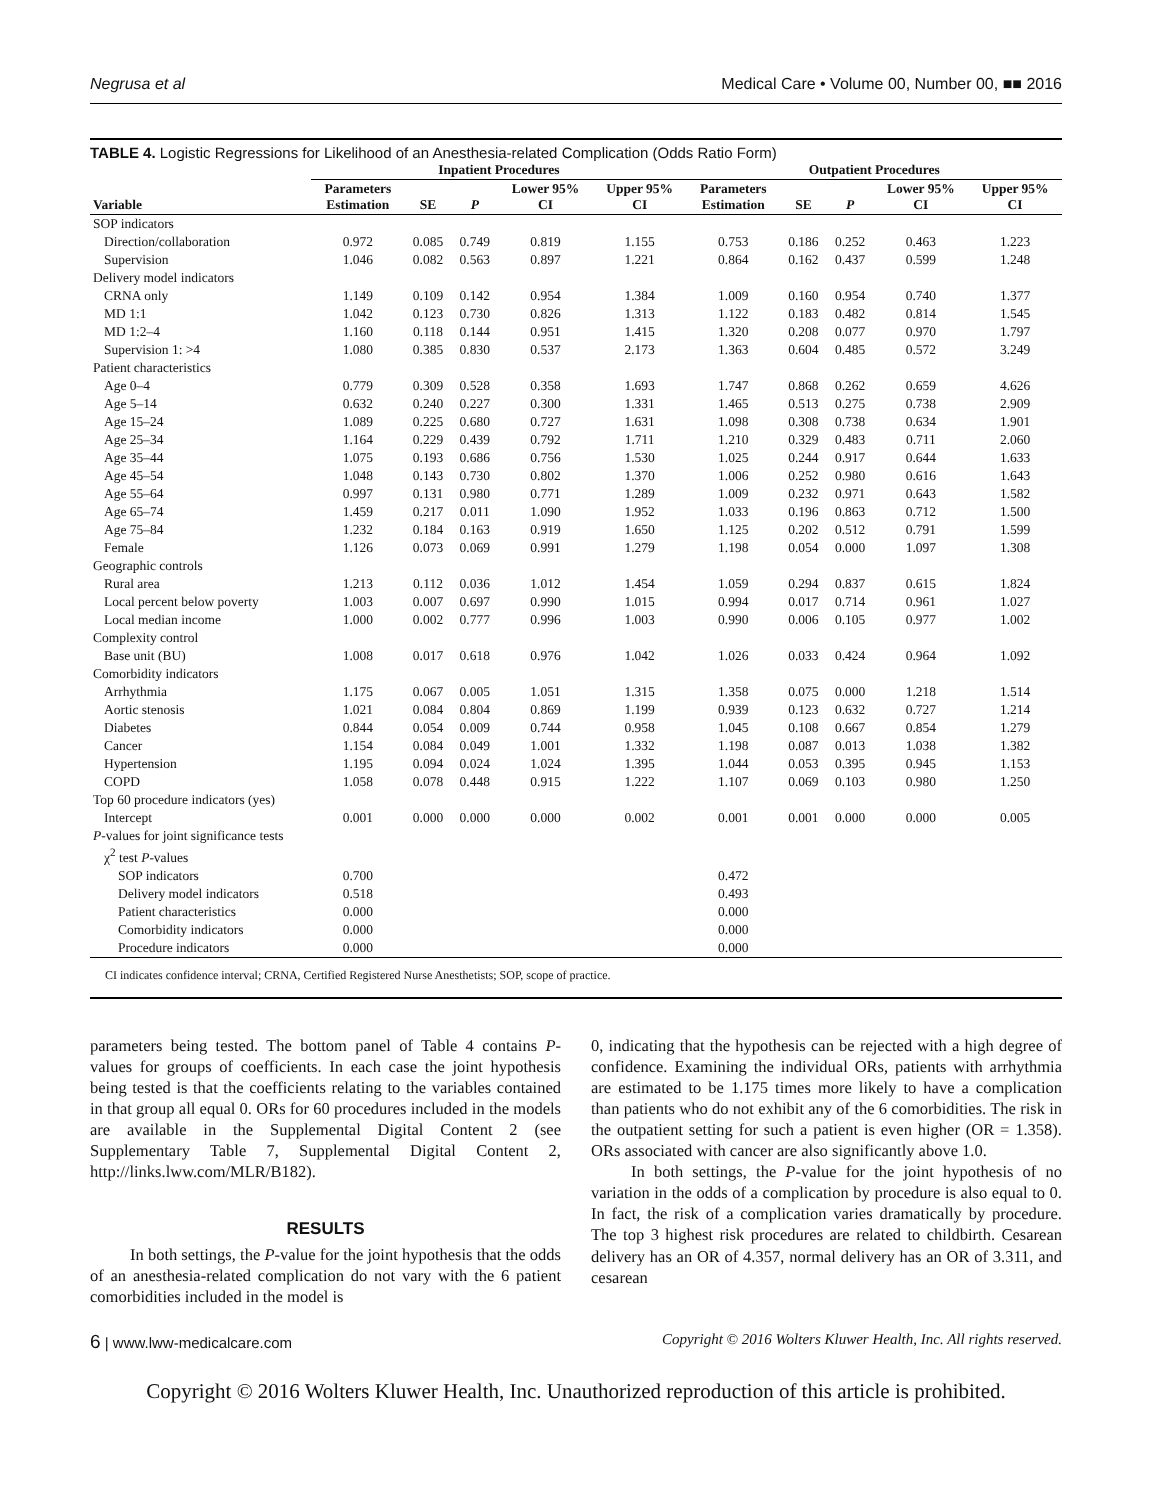Negrusa et al Medical Care • Volume 00, Number 00, ■■ 2016
TABLE 4. Logistic Regressions for Likelihood of an Anesthesia-related Complication (Odds Ratio Form)
| | Inpatient Procedures | | | | | Outpatient Procedures | | | | |
| --- | --- | --- | --- | --- | --- | --- | --- | --- | --- | --- |
| Variable | Parameters Estimation | SE | P | Lower 95% CI | Upper 95% CI | Parameters Estimation | SE | P | Lower 95% CI | Upper 95% CI |
| SOP indicators | | | | | | | | | | |
| Direction/collaboration | 0.972 | 0.085 | 0.749 | 0.819 | 1.155 | 0.753 | 0.186 | 0.252 | 0.463 | 1.223 |
| Supervision | 1.046 | 0.082 | 0.563 | 0.897 | 1.221 | 0.864 | 0.162 | 0.437 | 0.599 | 1.248 |
| Delivery model indicators | | | | | | | | | | |
| CRNA only | 1.149 | 0.109 | 0.142 | 0.954 | 1.384 | 1.009 | 0.160 | 0.954 | 0.740 | 1.377 |
| MD 1:1 | 1.042 | 0.123 | 0.730 | 0.826 | 1.313 | 1.122 | 0.183 | 0.482 | 0.814 | 1.545 |
| MD 1:2–4 | 1.160 | 0.118 | 0.144 | 0.951 | 1.415 | 1.320 | 0.208 | 0.077 | 0.970 | 1.797 |
| Supervision 1: >4 | 1.080 | 0.385 | 0.830 | 0.537 | 2.173 | 1.363 | 0.604 | 0.485 | 0.572 | 3.249 |
| Patient characteristics | | | | | | | | | | |
| Age 0–4 | 0.779 | 0.309 | 0.528 | 0.358 | 1.693 | 1.747 | 0.868 | 0.262 | 0.659 | 4.626 |
| Age 5–14 | 0.632 | 0.240 | 0.227 | 0.300 | 1.331 | 1.465 | 0.513 | 0.275 | 0.738 | 2.909 |
| Age 15–24 | 1.089 | 0.225 | 0.680 | 0.727 | 1.631 | 1.098 | 0.308 | 0.738 | 0.634 | 1.901 |
| Age 25–34 | 1.164 | 0.229 | 0.439 | 0.792 | 1.711 | 1.210 | 0.329 | 0.483 | 0.711 | 2.060 |
| Age 35–44 | 1.075 | 0.193 | 0.686 | 0.756 | 1.530 | 1.025 | 0.244 | 0.917 | 0.644 | 1.633 |
| Age 45–54 | 1.048 | 0.143 | 0.730 | 0.802 | 1.370 | 1.006 | 0.252 | 0.980 | 0.616 | 1.643 |
| Age 55–64 | 0.997 | 0.131 | 0.980 | 0.771 | 1.289 | 1.009 | 0.232 | 0.971 | 0.643 | 1.582 |
| Age 65–74 | 1.459 | 0.217 | 0.011 | 1.090 | 1.952 | 1.033 | 0.196 | 0.863 | 0.712 | 1.500 |
| Age 75–84 | 1.232 | 0.184 | 0.163 | 0.919 | 1.650 | 1.125 | 0.202 | 0.512 | 0.791 | 1.599 |
| Female | 1.126 | 0.073 | 0.069 | 0.991 | 1.279 | 1.198 | 0.054 | 0.000 | 1.097 | 1.308 |
| Geographic controls | | | | | | | | | | |
| Rural area | 1.213 | 0.112 | 0.036 | 1.012 | 1.454 | 1.059 | 0.294 | 0.837 | 0.615 | 1.824 |
| Local percent below poverty | 1.003 | 0.007 | 0.697 | 0.990 | 1.015 | 0.994 | 0.017 | 0.714 | 0.961 | 1.027 |
| Local median income | 1.000 | 0.002 | 0.777 | 0.996 | 1.003 | 0.990 | 0.006 | 0.105 | 0.977 | 1.002 |
| Complexity control | | | | | | | | | | |
| Base unit (BU) | 1.008 | 0.017 | 0.618 | 0.976 | 1.042 | 1.026 | 0.033 | 0.424 | 0.964 | 1.092 |
| Comorbidity indicators | | | | | | | | | | |
| Arrhythmia | 1.175 | 0.067 | 0.005 | 1.051 | 1.315 | 1.358 | 0.075 | 0.000 | 1.218 | 1.514 |
| Aortic stenosis | 1.021 | 0.084 | 0.804 | 0.869 | 1.199 | 0.939 | 0.123 | 0.632 | 0.727 | 1.214 |
| Diabetes | 0.844 | 0.054 | 0.009 | 0.744 | 0.958 | 1.045 | 0.108 | 0.667 | 0.854 | 1.279 |
| Cancer | 1.154 | 0.084 | 0.049 | 1.001 | 1.332 | 1.198 | 0.087 | 0.013 | 1.038 | 1.382 |
| Hypertension | 1.195 | 0.094 | 0.024 | 1.024 | 1.395 | 1.044 | 0.053 | 0.395 | 0.945 | 1.153 |
| COPD | 1.058 | 0.078 | 0.448 | 0.915 | 1.222 | 1.107 | 0.069 | 0.103 | 0.980 | 1.250 |
| Top 60 procedure indicators (yes) | | | | | | | | | | |
| Intercept | 0.001 | 0.000 | 0.000 | 0.000 | 0.002 | 0.001 | 0.001 | 0.000 | 0.000 | 0.005 |
| P -values for joint significance tests | | | | | | | | | | |
| χ<sup>2</sup> test P -values | | | | | | | | | | |
| SOP indicators | 0.700 | | | | | 0.472 | | | | |
| Delivery model indicators | 0.518 | | | | | 0.493 | | | | |
| Patient characteristics | 0.000 | | | | | 0.000 | | | | |
| Comorbidity indicators | 0.000 | | | | | 0.000 | | | | |
| Procedure indicators | 0.000 | | | | | 0.000 | | | | |
CI indicates confidence interval; CRNA, Certified Registered Nurse Anesthetists; SOP, scope of practice.
parameters being tested. The bottom panel of Table 4 contains P-values for groups of coefficients. In each case the joint hypothesis being tested is that the coefficients relating to the variables contained in that group all equal 0. ORs for 60 procedures included in the models are available in the Supplemental Digital Content 2 (see Supplementary Table 7, Supplemental Digital Content 2, http://links.lww.com/MLR/B182).
RESULTS
In both settings, the P-value for the joint hypothesis that the odds of an anesthesia-related complication do not vary with the 6 patient comorbidities included in the model is
0, indicating that the hypothesis can be rejected with a high degree of confidence. Examining the individual ORs, patients with arrhythmia are estimated to be 1.175 times more likely to have a complication than patients who do not exhibit any of the 6 comorbidities. The risk in the outpatient setting for such a patient is even higher (OR = 1.358). ORs associated with cancer are also significantly above 1.0.
In both settings, the P-value for the joint hypothesis of no variation in the odds of a complication by procedure is also equal to 0. In fact, the risk of a complication varies dramatically by procedure. The top 3 highest risk procedures are related to childbirth. Cesarean delivery has an OR of 4.357, normal delivery has an OR of 3.311, and cesarean
6 | www.lww-medicalcare.com Copyright © 2016 Wolters Kluwer Health, Inc. All rights reserved.
Copyright © 2016 Wolters Kluwer Health, Inc. Unauthorized reproduction of this article is prohibited.